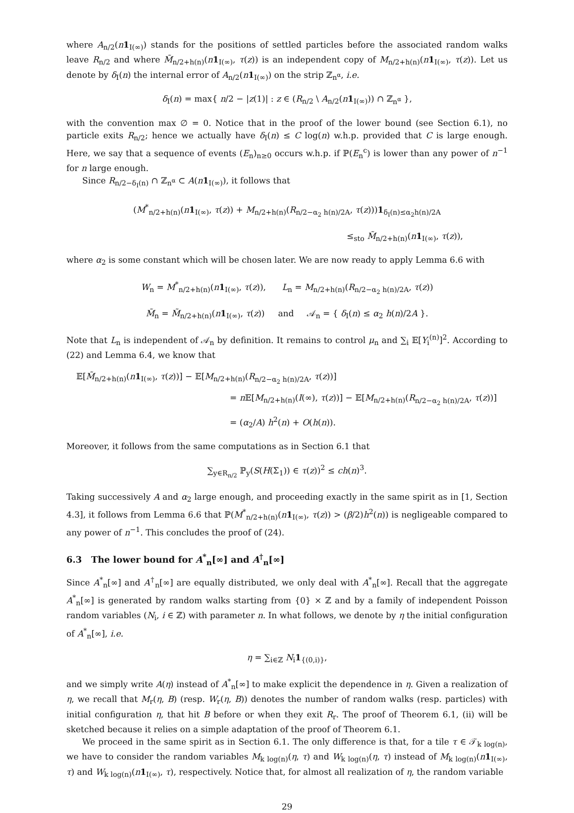where A<sub>n/2</sub>(n 1<sub>I(∞)</sub>) stands for the positions of settled particles before the associated random walks leave R<sub>n/2</sub> and where M̃<sub>n/2+h(n)</sub>(n 1<sub>I(∞)</sub>, τ(z)) is an independent copy of M<sub>n/2+h(n)</sub>(n 1<sub>I(∞)</sub>, τ(z)). Let us denote by δ<sub>I</sub>(n) the internal error of A<sub>n/2</sub>(n 1<sub>I(∞)</sub>) on the strip ℤ<sub>n<sup>α</sup></sub>, i.e.
δ<sub>I</sub>(n) = max{ n/2 − |z(1)| : z ∈ (R<sub>n/2</sub> \ A<sub>n/2</sub>(n 1<sub>I(∞)</sub>)) ∩ ℤ<sub>n<sup>α</sup></sub> },
with the convention max ∅ = 0. Notice that in the proof of the lower bound (see Section 6.1), no particle exits R<sub>n/2</sub>; hence we actually have δ<sub>I</sub>(n) ≤ C log(n) w.h.p. provided that C is large enough. Here, we say that a sequence of events (E<sub>n</sub>)<sub>n≥0</sub> occurs w.h.p. if ℙ(E<sub>n</sub><sup>c</sup>) is lower than any power of n<sup>−1</sup> for n large enough.
Since R<sub>n/2−δ<sub>I</sub>(n)</sub> ∩ ℤ<sub>n<sup>α</sup></sub> ⊂ A(n 1<sub>I(∞)</sub>), it follows that
(M<sup>*</sup><sub>n/2+h(n)</sub>(n 1<sub>I(∞)</sub>, τ(z)) + M<sub>n/2+h(n)</sub>(R<sub>n/2−α<sub>2</sub> h(n)/2A</sub>, τ(z)))1<sub>δ<sub>I</sub>(n)≤α<sub>2</sub>h(n)/2A</sub>
≤<sub>sto</sub> M̃<sub>n/2+h(n)</sub>(n 1<sub>I(∞)</sub>, τ(z)),
where α<sub>2</sub> is some constant which will be chosen later. We are now ready to apply Lemma 6.6 with
W<sub>n</sub> = M<sup>*</sup><sub>n/2+h(n)</sub>(n 1<sub>I(∞)</sub>, τ(z)), L<sub>n</sub> = M<sub>n/2+h(n)</sub>(R<sub>n/2−α<sub>2</sub> h(n)/2A</sub>, τ(z))
M̃<sub>n</sub> = M̃<sub>n/2+h(n)</sub>(n 1<sub>I(∞)</sub>, τ(z)) and 𝒜<sub>n</sub> = { δ<sub>I</sub>(n) ≤ α<sub>2</sub> h(n)/2A }.
Note that L<sub>n</sub> is independent of 𝒜<sub>n</sub> by definition. It remains to control μ<sub>n</sub> and ∑<sub>i</sub> 𝔼[Y<sub>i</sub><sup>(n)</sup>]<sup>2</sup>. According to (22) and Lemma 6.4, we know that
𝔼[M̃<sub>n/2+h(n)</sub>(n 1<sub>I(∞)</sub>, τ(z))] − 𝔼[M<sub>n/2+h(n)</sub>(R<sub>n/2−α<sub>2</sub> h(n)/2A</sub>, τ(z))]
= n 𝔼[M<sub>n/2+h(n)</sub>(I(∞), τ(z))] − 𝔼[M<sub>n/2+h(n)</sub>(R<sub>n/2−α<sub>2</sub> h(n)/2A</sub>, τ(z))]
= (α<sub>2</sub>/A) h<sup>2</sup>(n) + O(h(n)).
Moreover, it follows from the same computations as in Section 6.1 that
∑<sub>y∈R<sub>n/2</sub></sub> ℙ<sub>y</sub>(S(H(Σ<sub>1</sub>)) ∈ τ(z))<sup>2</sup> ≤ ch(n)<sup>3</sup>.
Taking successively A and α<sub>2</sub> large enough, and proceeding exactly in the same spirit as in [1, Section 4.3], it follows from Lemma 6.6 that ℙ(M<sup>*</sup><sub>n/2+h(n)</sub>(n 1<sub>I(∞)</sub>, τ(z)) > (β/2)h<sup>2</sup>(n)) is negligeable compared to any power of n<sup>−1</sup>. This concludes the proof of (24).
6.3 The lower bound for A<sup>*</sup><sub>n</sub>[∞] and A<sup>†</sup><sub>n</sub>[∞]
Since A<sup>*</sup><sub>n</sub>[∞] and A<sup>†</sup><sub>n</sub>[∞] are equally distributed, we only deal with A<sup>*</sup><sub>n</sub>[∞]. Recall that the aggregate A<sup>*</sup><sub>n</sub>[∞] is generated by random walks starting from {0} × ℤ and by a family of independent Poisson random variables (N<sub>i</sub>, i ∈ ℤ) with parameter n. In what follows, we denote by η the initial configuration of A<sup>*</sup><sub>n</sub>[∞], i.e.
η = ∑<sub>i∈ℤ</sub> N<sub>i</sub>1<sub>{(0,i)}</sub>,
and we simply write A(η) instead of A<sup>*</sup><sub>n</sub>[∞] to make explicit the dependence in η. Given a realization of η, we recall that M<sub>r</sub>(η, B) (resp. W<sub>r</sub>(η, B)) denotes the number of random walks (resp. particles) with initial configuration η, that hit B before or when they exit R<sub>r</sub>. The proof of Theorem 6.1, (ii) will be sketched because it relies on a simple adaptation of the proof of Theorem 6.1.
We proceed in the same spirit as in Section 6.1. The only difference is that, for a tile τ ∈ 𝒯<sub>k log(n)</sub>, we have to consider the random variables M<sub>k log(n)</sub>(η, τ) and W<sub>k log(n)</sub>(η, τ) instead of M<sub>k log(n)</sub>(n 1<sub>I(∞)</sub>, τ) and W<sub>k log(n)</sub>(n 1<sub>I(∞)</sub>, τ), respectively. Notice that, for almost all realization of η, the random variable
29